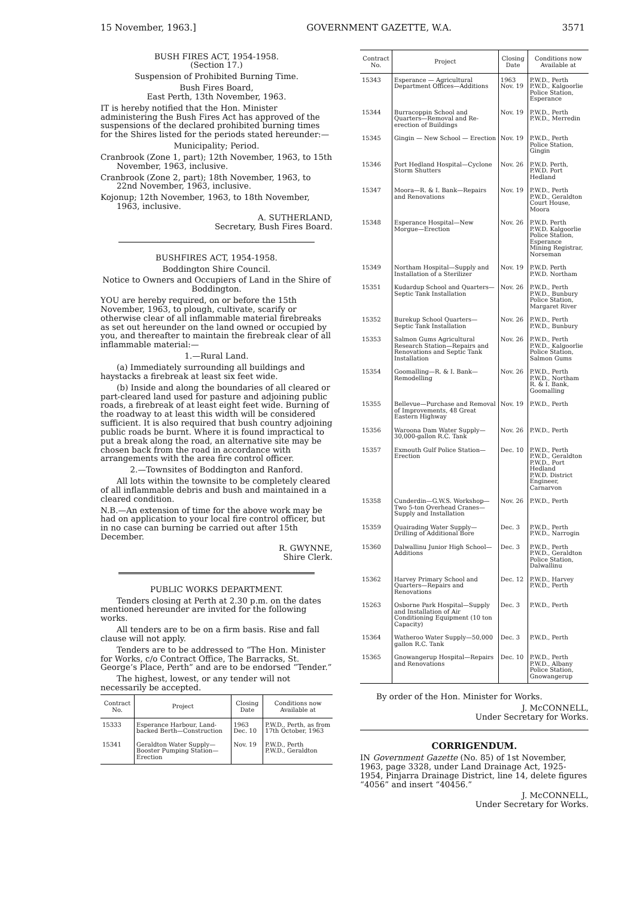15 November, 1963.] GOVERNMENT GAZETTE, W.A. 3571
BUSH FIRES ACT, 1954-1958.
(Section 17.)
Suspension of Prohibited Burning Time.
Bush Fires Board,
East Perth, 13th November, 1963.
IT is hereby notified that the Hon. Minister administering the Bush Fires Act has approved of the suspensions of the declared prohibited burning times for the Shires listed for the periods stated hereunder:—
Municipality; Period.
Cranbrook (Zone 1, part); 12th November, 1963, to 15th November, 1963, inclusive.
Cranbrook (Zone 2, part); 18th November, 1963, to 22nd November, 1963, inclusive.
Kojonup; 12th November, 1963, to 18th November, 1963, inclusive.
A. SUTHERLAND,
Secretary, Bush Fires Board.
BUSHFIRES ACT, 1954-1958.
Boddington Shire Council.
Notice to Owners and Occupiers of Land in the Shire of Boddington.
YOU are hereby required, on or before the 15th November, 1963, to plough, cultivate, scarify or otherwise clear of all inflammable material firebreaks as set out hereunder on the land owned or occupied by you, and thereafter to maintain the firebreak clear of all inflammable material:—
1.—Rural Land.
(a) Immediately surrounding all buildings and haystacks a firebreak at least six feet wide.
(b) Inside and along the boundaries of all cleared or part-cleared land used for pasture and adjoining public roads, a firebreak of at least eight feet wide. Burning of the roadway to at least this width will be considered sufficient. It is also required that bush country adjoining public roads be burnt. Where it is found impractical to put a break along the road, an alternative site may be chosen back from the road in accordance with arrangements with the area fire control officer.
2.—Townsites of Boddington and Ranford.
All lots within the townsite to be completely cleared of all inflammable debris and bush and maintained in a cleared condition.
N.B.—An extension of time for the above work may be had on application to your local fire control officer, but in no case can burning be carried out after 15th December.
R. GWYNNE,
Shire Clerk.
PUBLIC WORKS DEPARTMENT.
Tenders closing at Perth at 2.30 p.m. on the dates mentioned hereunder are invited for the following works.
All tenders are to be on a firm basis. Rise and fall clause will not apply.
Tenders are to be addressed to “The Hon. Minister for Works, c/o Contract Office, The Barracks, St. George’s Place, Perth” and are to be endorsed “Tender.”
The highest, lowest, or any tender will not necessarily be accepted.
| Contract No. | Project | Closing Date | Conditions now Available at |
| --- | --- | --- | --- |
| 15333 | Esperance Harbour, Land-backed Berth—Construction | 1963 Dec. 10 | P.W.D., Perth, as from 17th October, 1963 |
| 15341 | Geraldton Water Supply—Booster Pumping Station—Erection | Nov. 19 | P.W.D., Perth P.W.D., Geraldton |
| Contract No. | Project | Closing Date | Conditions now Available at |
| --- | --- | --- | --- |
| 15343 | Esperance — Agricultural Department Offices—Additions | 1963 Nov. 19 | P.W.D., Perth P.W.D., Kalgoorlie Police Station, Esperance |
| 15344 | Burracoppin School and Quarters—Removal and Re-erection of Buildings | Nov. 19 | P.W.D., Perth P.W.D., Merredin |
| 15345 | Gingin — New School — Erection | Nov. 19 | P.W.D., Perth Police Station, Gingin |
| 15346 | Port Hedland Hospital—Cyclone Storm Shutters | Nov. 26 | P.W.D. Perth, P.W.D. Port Hedland |
| 15347 | Moora—R. & I. Bank—Repairs and Renovations | Nov. 19 | P.W.D., Perth P.W.D., Geraldton Court House, Moora |
| 15348 | Esperance Hospital—New Morgue—Erection | Nov. 26 | P.W.D. Perth P.W.D. Kalgoorlie Police Station, Esperance Mining Registrar, Norseman |
| 15349 | Northam Hospital—Supply and Installation of a Sterilizer | Nov. 19 | P.W.D. Perth P.W.D. Northam |
| 15351 | Kudardup School and Quarters—Septic Tank Installation | Nov. 26 | P.W.D., Perth P.W.D., Bunbury Police Station, Margaret River |
| 15352 | Burekup School Quarters—Septic Tank Installation | Nov. 26 | P.W.D., Perth P.W.D., Bunbury |
| 15353 | Salmon Gums Agricultural Research Station—Repairs and Renovations and Septic Tank Installation | Nov. 26 | P.W.D., Perth P.W.D., Kalgoorlie Police Station, Salmon Gums |
| 15354 | Goomalling—R. & I. Bank—Remodelling | Nov. 26 | P.W.D., Perth P.W.D., Northam R. & I. Bank, Goomalling |
| 15355 | Bellevue—Purchase and Removal of Improvements, 48 Great Eastern Highway | Nov. 19 | P.W.D., Perth |
| 15356 | Waroona Dam Water Supply—30,000-gallon R.C. Tank | Nov. 26 | P.W.D., Perth |
| 15357 | Exmouth Gulf Police Station—Erection | Dec. 10 | P.W.D., Perth P.W.D., Geraldton P.W.D., Port Hedland P.W.D. District Engineer, Carnarvon |
| 15358 | Cunderdin—G.W.S. Workshop—Two 5-ton Overhead Cranes—Supply and Installation | Nov. 26 | P.W.D., Perth |
| 15359 | Quairading Water Supply—Drilling of Additional Bore | Dec. 3 | P.W.D., Perth P.W.D., Narrogin |
| 15360 | Dalwallinu Junior High School—Additions | Dec. 3 | P.W.D., Perth P.W.D., Geraldton Police Station, Dalwallinu |
| 15362 | Harvey Primary School and Quarters—Repairs and Renovations | Dec. 12 | P.W.D., Harvey P.W.D., Perth |
| 15263 | Osborne Park Hospital—Supply and Installation of Air Conditioning Equipment (10 ton Capacity) | Dec. 3 | P.W.D., Perth |
| 15364 | Watheroo Water Supply—50,000 gallon R.C. Tank | Dec. 3 | P.W.D., Perth |
| 15365 | Gnowangerup Hospital—Repairs and Renovations | Dec. 10 | P.W.D., Perth P.W.D., Albany Police Station, Gnowangerup |
By order of the Hon. Minister for Works.
J. McCONNELL,
Under Secretary for Works.
CORRIGENDUM.
IN Government Gazette (No. 85) of 1st November, 1963, page 3328, under Land Drainage Act, 1925-1954, Pinjarra Drainage District, line 14, delete figures “4056” and insert “40456.”
J. McCONNELL,
Under Secretary for Works.